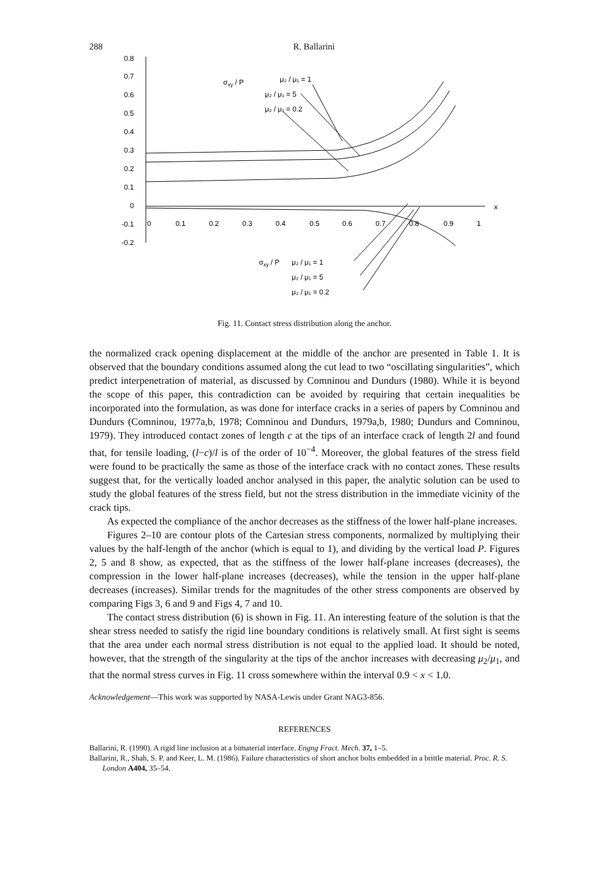288 R. Ballarini
0.8
0.7
0.6
0.5
0.4
0.3
0.2
0.1
0
-0.1
-0.2
0
0.1
0.2
0.3
0.4
0.5
0.6
0.7
0.8
0.9
1
x
σxy / P
μ₂ / μ₁ = 1
μ₂ / μ₁ = 5
μ₂ / μ₁ = 0.2
σxy / P
μ₂ / μ₁ = 1
μ₂ / μ₁ = 5
μ₂ / μ₁ = 0.2
Fig. 11. Contact stress distribution along the anchor.
the normalized crack opening displacement at the middle of the anchor are presented in Table 1. It is observed that the boundary conditions assumed along the cut lead to two “oscillating singularities”, which predict interpenetration of material, as discussed by Comninou and Dundurs (1980). While it is beyond the scope of this paper, this contradiction can be avoided by requiring that certain inequalities be incorporated into the formulation, as was done for interface cracks in a series of papers by Comninou and Dundurs (Comninou, 1977a,b, 1978; Comninou and Dundurs, 1979a,b, 1980; Dundurs and Comninou, 1979). They introduced contact zones of length c at the tips of an interface crack of length 2l and found that, for tensile loading, (l−c)/l is of the order of 10<sup>−4</sup>. Moreover, the global features of the stress field were found to be practically the same as those of the interface crack with no contact zones. These results suggest that, for the vertically loaded anchor analysed in this paper, the analytic solution can be used to study the global features of the stress field, but not the stress distribution in the immediate vicinity of the crack tips.
As expected the compliance of the anchor decreases as the stiffness of the lower half-plane increases.
Figures 2–10 are contour plots of the Cartesian stress components, normalized by multiplying their values by the half-length of the anchor (which is equal to 1), and dividing by the vertical load P. Figures 2, 5 and 8 show, as expected, that as the stiffness of the lower half-plane increases (decreases), the compression in the lower half-plane increases (decreases), while the tension in the upper half-plane decreases (increases). Similar trends for the magnitudes of the other stress components are observed by comparing Figs 3, 6 and 9 and Figs 4, 7 and 10.
The contact stress distribution (6) is shown in Fig. 11. An interesting feature of the solution is that the shear stress needed to satisfy the rigid line boundary conditions is relatively small. At first sight is seems that the area under each normal stress distribution is not equal to the applied load. It should be noted, however, that the strength of the singularity at the tips of the anchor increases with decreasing μ<sub>2</sub>/μ<sub>1</sub>, and that the normal stress curves in Fig. 11 cross somewhere within the interval 0.9 < x < 1.0.
Acknowledgement—This work was supported by NASA-Lewis under Grant NAG3-856.
REFERENCES
Ballarini, R. (1990). A rigid line inclusion at a bimaterial interface. Engng Fract. Mech. 37, 1–5.
Ballarini, R., Shah, S. P. and Keer, L. M. (1986). Failure characteristics of short anchor bolts embedded in a brittle material. Proc. R. S. London A404, 35–54.